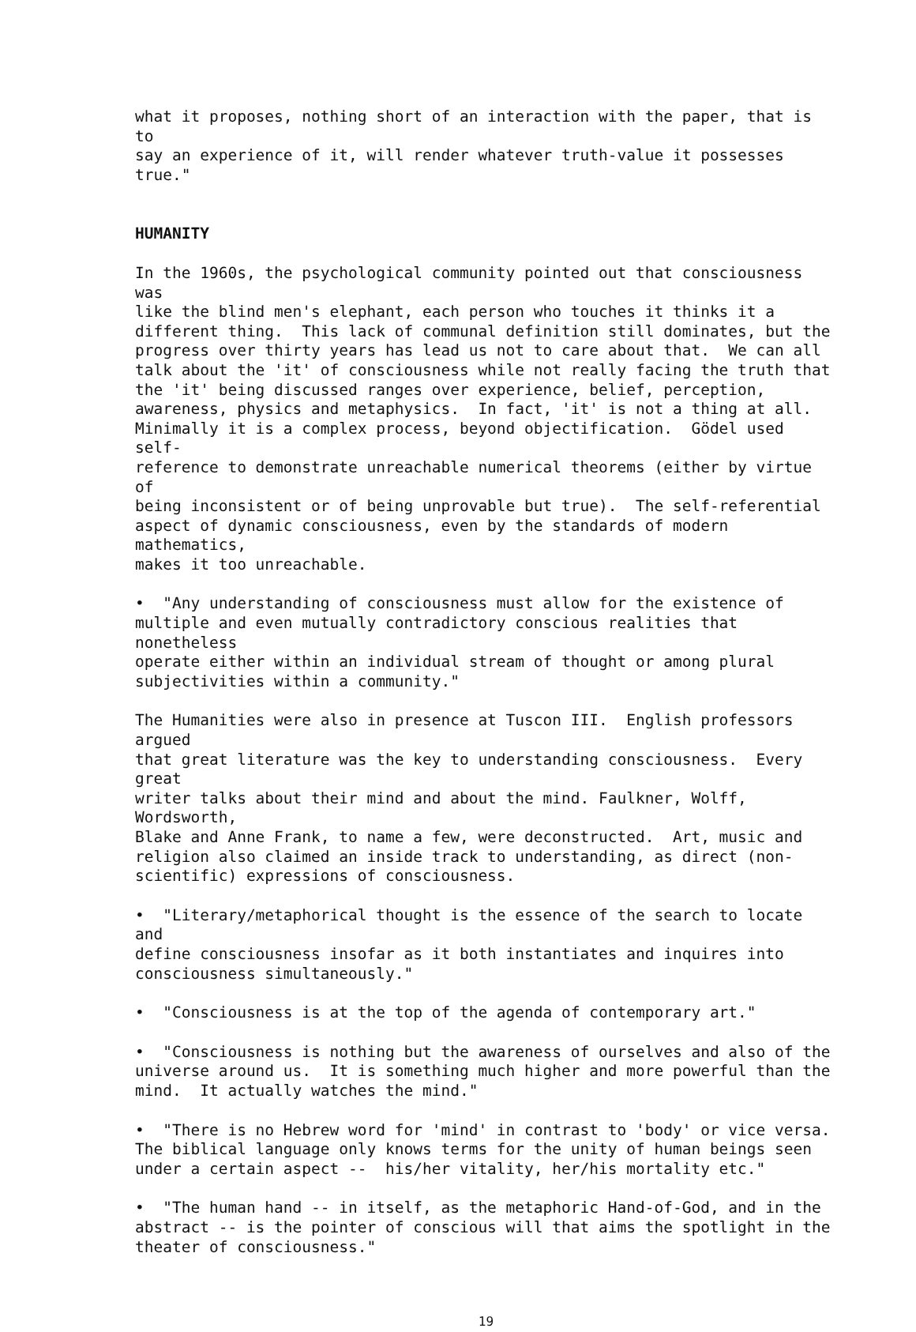what it proposes, nothing short of an interaction with the paper, that is to say an experience of it, will render whatever truth-value it possesses true."
HUMANITY
In the 1960s, the psychological community pointed out that consciousness was like the blind men's elephant, each person who touches it thinks it a different thing. This lack of communal definition still dominates, but the progress over thirty years has lead us not to care about that. We can all talk about the 'it' of consciousness while not really facing the truth that the 'it' being discussed ranges over experience, belief, perception, awareness, physics and metaphysics. In fact, 'it' is not a thing at all. Minimally it is a complex process, beyond objectification. Gödel used self- reference to demonstrate unreachable numerical theorems (either by virtue of being inconsistent or of being unprovable but true). The self-referential aspect of dynamic consciousness, even by the standards of modern mathematics, makes it too unreachable.
• "Any understanding of consciousness must allow for the existence of multiple and even mutually contradictory conscious realities that nonetheless operate either within an individual stream of thought or among plural subjectivities within a community."
The Humanities were also in presence at Tuscon III. English professors argued that great literature was the key to understanding consciousness. Every great writer talks about their mind and about the mind. Faulkner, Wolff, Wordsworth, Blake and Anne Frank, to name a few, were deconstructed. Art, music and religion also claimed an inside track to understanding, as direct (non- scientific) expressions of consciousness.
• "Literary/metaphorical thought is the essence of the search to locate and define consciousness insofar as it both instantiates and inquires into consciousness simultaneously."
• "Consciousness is at the top of the agenda of contemporary art."
• "Consciousness is nothing but the awareness of ourselves and also of the universe around us. It is something much higher and more powerful than the mind. It actually watches the mind."
• "There is no Hebrew word for 'mind' in contrast to 'body' or vice versa. The biblical language only knows terms for the unity of human beings seen under a certain aspect -- his/her vitality, her/his mortality etc."
• "The human hand -- in itself, as the metaphoric Hand-of-God, and in the abstract -- is the pointer of conscious will that aims the spotlight in the theater of consciousness."
19